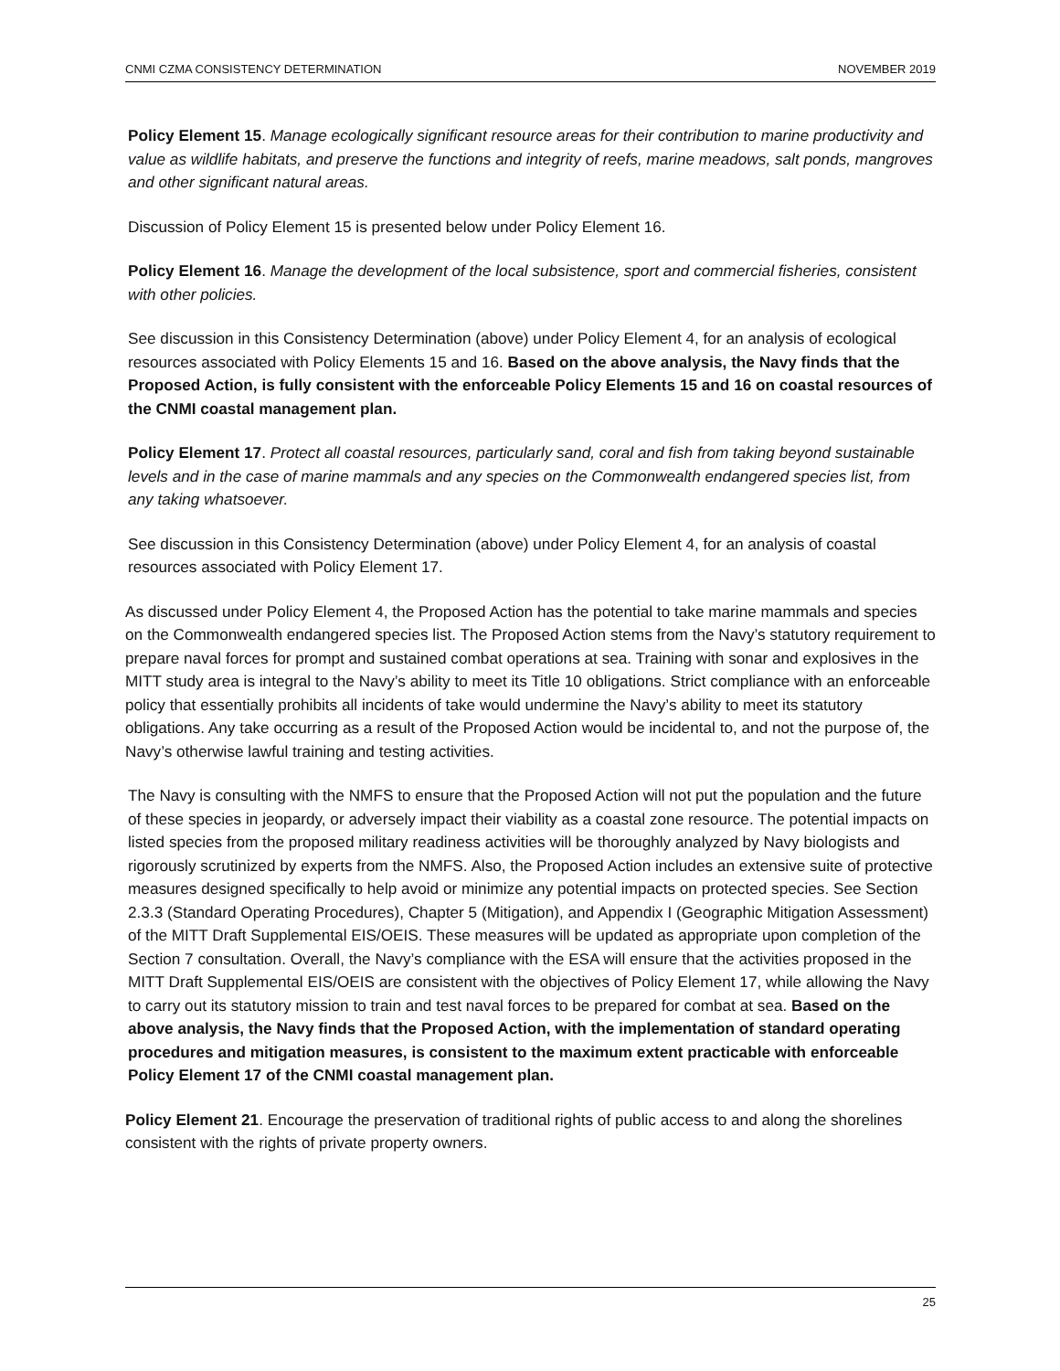CNMI CZMA CONSISTENCY DETERMINATION NOVEMBER 2019
Policy Element 15. Manage ecologically significant resource areas for their contribution to marine productivity and value as wildlife habitats, and preserve the functions and integrity of reefs, marine meadows, salt ponds, mangroves and other significant natural areas.
Discussion of Policy Element 15 is presented below under Policy Element 16.
Policy Element 16. Manage the development of the local subsistence, sport and commercial fisheries, consistent with other policies.
See discussion in this Consistency Determination (above) under Policy Element 4, for an analysis of ecological resources associated with Policy Elements 15 and 16. Based on the above analysis, the Navy finds that the Proposed Action, is fully consistent with the enforceable Policy Elements 15 and 16 on coastal resources of the CNMI coastal management plan.
Policy Element 17. Protect all coastal resources, particularly sand, coral and fish from taking beyond sustainable levels and in the case of marine mammals and any species on the Commonwealth endangered species list, from any taking whatsoever.
See discussion in this Consistency Determination (above) under Policy Element 4, for an analysis of coastal resources associated with Policy Element 17.
As discussed under Policy Element 4, the Proposed Action has the potential to take marine mammals and species on the Commonwealth endangered species list. The Proposed Action stems from the Navy’s statutory requirement to prepare naval forces for prompt and sustained combat operations at sea. Training with sonar and explosives in the MITT study area is integral to the Navy’s ability to meet its Title 10 obligations. Strict compliance with an enforceable policy that essentially prohibits all incidents of take would undermine the Navy’s ability to meet its statutory obligations. Any take occurring as a result of the Proposed Action would be incidental to, and not the purpose of, the Navy’s otherwise lawful training and testing activities.
The Navy is consulting with the NMFS to ensure that the Proposed Action will not put the population and the future of these species in jeopardy, or adversely impact their viability as a coastal zone resource. The potential impacts on listed species from the proposed military readiness activities will be thoroughly analyzed by Navy biologists and rigorously scrutinized by experts from the NMFS. Also, the Proposed Action includes an extensive suite of protective measures designed specifically to help avoid or minimize any potential impacts on protected species. See Section 2.3.3 (Standard Operating Procedures), Chapter 5 (Mitigation), and Appendix I (Geographic Mitigation Assessment) of the MITT Draft Supplemental EIS/OEIS. These measures will be updated as appropriate upon completion of the Section 7 consultation. Overall, the Navy’s compliance with the ESA will ensure that the activities proposed in the MITT Draft Supplemental EIS/OEIS are consistent with the objectives of Policy Element 17, while allowing the Navy to carry out its statutory mission to train and test naval forces to be prepared for combat at sea. Based on the above analysis, the Navy finds that the Proposed Action, with the implementation of standard operating procedures and mitigation measures, is consistent to the maximum extent practicable with enforceable Policy Element 17 of the CNMI coastal management plan.
Policy Element 21. Encourage the preservation of traditional rights of public access to and along the shorelines consistent with the rights of private property owners.
25